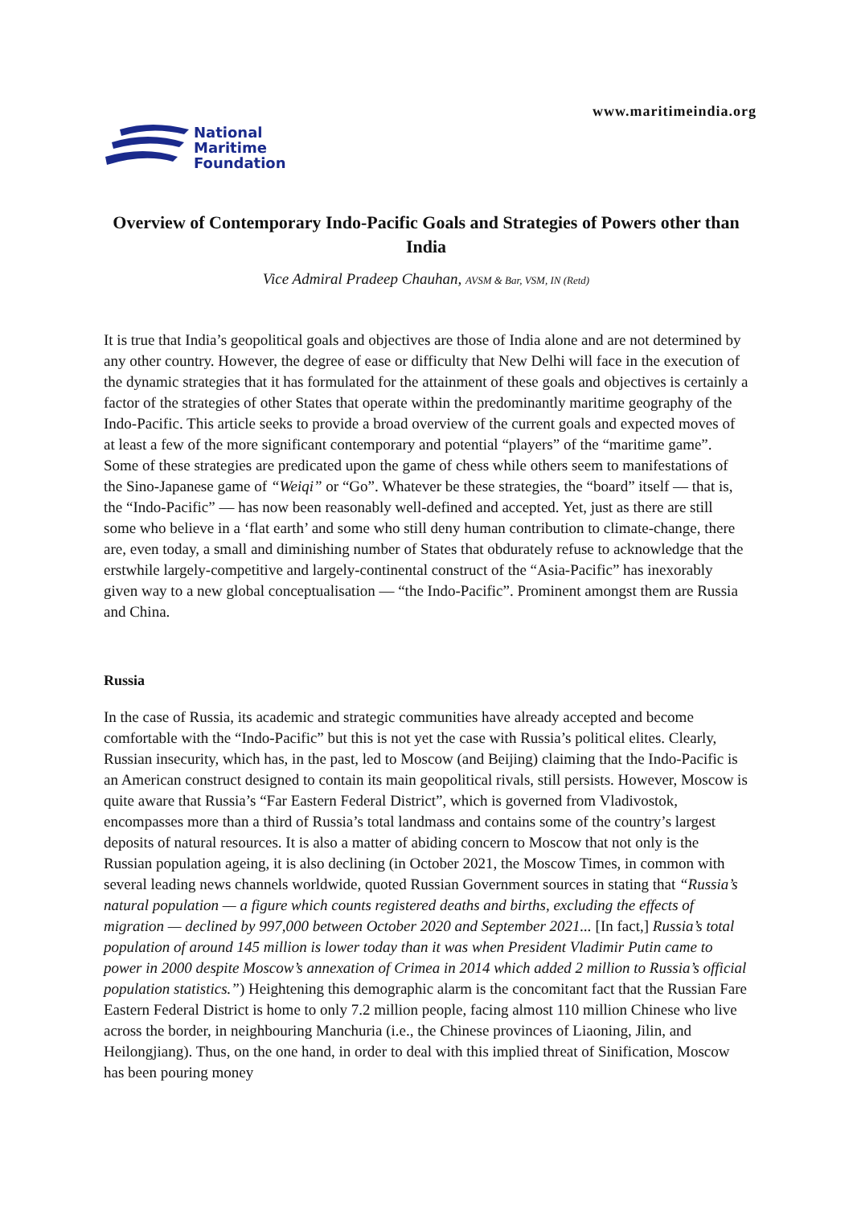National
Maritime
Foundation
www.maritimeindia.org
Overview of Contemporary Indo-Pacific Goals and Strategies of Powers other than India
Vice Admiral Pradeep Chauhan, AVSM & Bar, VSM, IN (Retd)
It is true that India’s geopolitical goals and objectives are those of India alone and are not determined by any other country. However, the degree of ease or difficulty that New Delhi will face in the execution of the dynamic strategies that it has formulated for the attainment of these goals and objectives is certainly a factor of the strategies of other States that operate within the predominantly maritime geography of the Indo-Pacific. This article seeks to provide a broad overview of the current goals and expected moves of at least a few of the more significant contemporary and potential “players” of the “maritime game”. Some of these strategies are predicated upon the game of chess while others seem to manifestations of the Sino-Japanese game of “Weiqi” or “Go”. Whatever be these strategies, the “board” itself — that is, the “Indo-Pacific” — has now been reasonably well-defined and accepted. Yet, just as there are still some who believe in a ‘flat earth’ and some who still deny human contribution to climate-change, there are, even today, a small and diminishing number of States that obdurately refuse to acknowledge that the erstwhile largely-competitive and largely-continental construct of the “Asia-Pacific” has inexorably given way to a new global conceptualisation — “the Indo-Pacific”. Prominent amongst them are Russia and China.
Russia
In the case of Russia, its academic and strategic communities have already accepted and become comfortable with the “Indo-Pacific” but this is not yet the case with Russia’s political elites. Clearly, Russian insecurity, which has, in the past, led to Moscow (and Beijing) claiming that the Indo-Pacific is an American construct designed to contain its main geopolitical rivals, still persists. However, Moscow is quite aware that Russia’s “Far Eastern Federal District”, which is governed from Vladivostok, encompasses more than a third of Russia’s total landmass and contains some of the country’s largest deposits of natural resources. It is also a matter of abiding concern to Moscow that not only is the Russian population ageing, it is also declining (in October 2021, the Moscow Times, in common with several leading news channels worldwide, quoted Russian Government sources in stating that “Russia’s natural population — a figure which counts registered deaths and births, excluding the effects of migration — declined by 997,000 between October 2020 and September 2021... [In fact,] Russia’s total population of around 145 million is lower today than it was when President Vladimir Putin came to power in 2000 despite Moscow’s annexation of Crimea in 2014 which added 2 million to Russia’s official population statistics.”) Heightening this demographic alarm is the concomitant fact that the Russian Fare Eastern Federal District is home to only 7.2 million people, facing almost 110 million Chinese who live across the border, in neighbouring Manchuria (i.e., the Chinese provinces of Liaoning, Jilin, and Heilongjiang). Thus, on the one hand, in order to deal with this implied threat of Sinification, Moscow has been pouring money